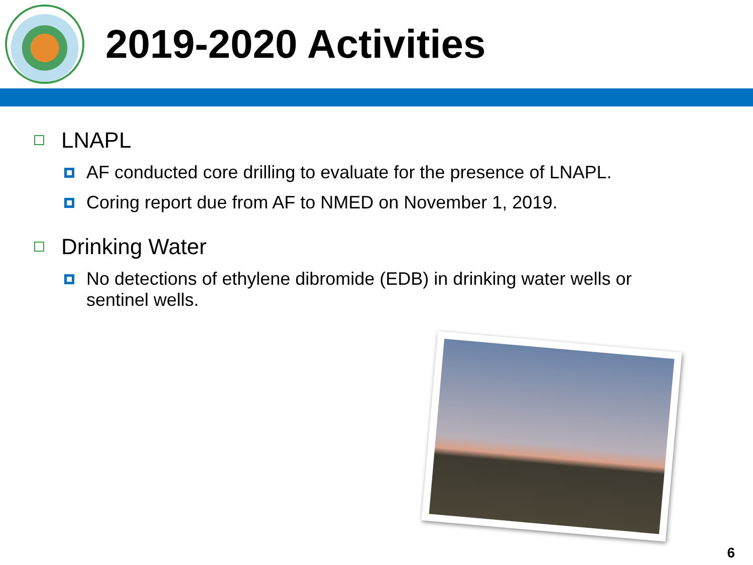2019-2020 Activities
LNAPL
AF conducted core drilling to evaluate for the presence of LNAPL.
Coring report due from AF to NMED on November 1, 2019.
Drinking Water
No detections of ethylene dibromide (EDB) in drinking water wells or sentinel wells.
6